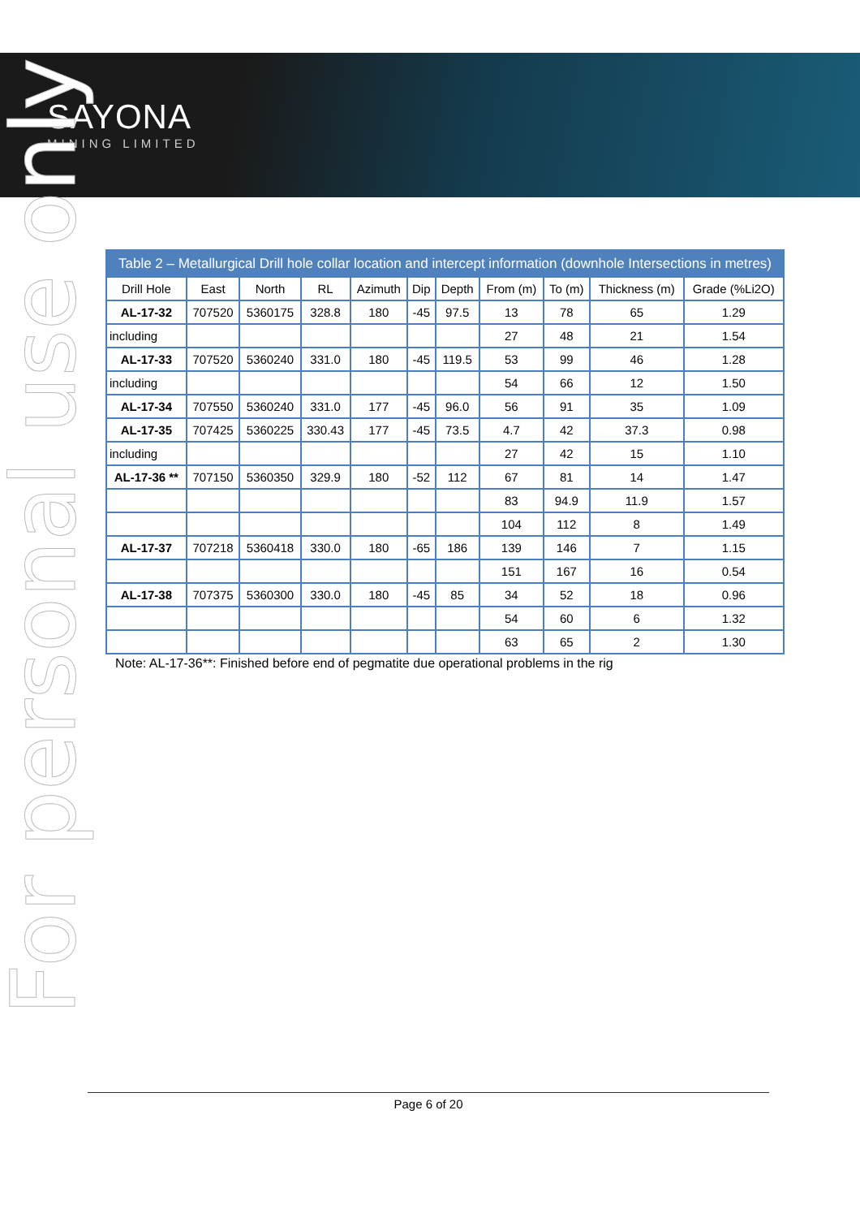SAYONA
MINING LIMITED
For personal use only
| Table 2 – Metallurgical Drill hole collar location and intercept information (downhole Intersections in metres) | | | | | | | | | | |
| Drill Hole | East | North | RL | Azimuth | Dip | Depth | From (m) | To (m) | Thickness (m) | Grade (%Li2O) |
| AL-17-32 | 707520 | 5360175 | 328.8 | 180 | -45 | 97.5 | 13 | 78 | 65 | 1.29 |
| including | | | | | | | 27 | 48 | 21 | 1.54 |
| AL-17-33 | 707520 | 5360240 | 331.0 | 180 | -45 | 119.5 | 53 | 99 | 46 | 1.28 |
| including | | | | | | | 54 | 66 | 12 | 1.50 |
| AL-17-34 | 707550 | 5360240 | 331.0 | 177 | -45 | 96.0 | 56 | 91 | 35 | 1.09 |
| AL-17-35 | 707425 | 5360225 | 330.43 | 177 | -45 | 73.5 | 4.7 | 42 | 37.3 | 0.98 |
| including | | | | | | | 27 | 42 | 15 | 1.10 |
| AL-17-36 ** | 707150 | 5360350 | 329.9 | 180 | -52 | 112 | 67 | 81 | 14 | 1.47 |
| | | | | | | | 83 | 94.9 | 11.9 | 1.57 |
| | | | | | | | 104 | 112 | 8 | 1.49 |
| AL-17-37 | 707218 | 5360418 | 330.0 | 180 | -65 | 186 | 139 | 146 | 7 | 1.15 |
| | | | | | | | 151 | 167 | 16 | 0.54 |
| AL-17-38 | 707375 | 5360300 | 330.0 | 180 | -45 | 85 | 34 | 52 | 18 | 0.96 |
| | | | | | | | 54 | 60 | 6 | 1.32 |
| | | | | | | | 63 | 65 | 2 | 1.30 |
Note: AL-17-36**: Finished before end of pegmatite due operational problems in the rig
Page 6 of 20